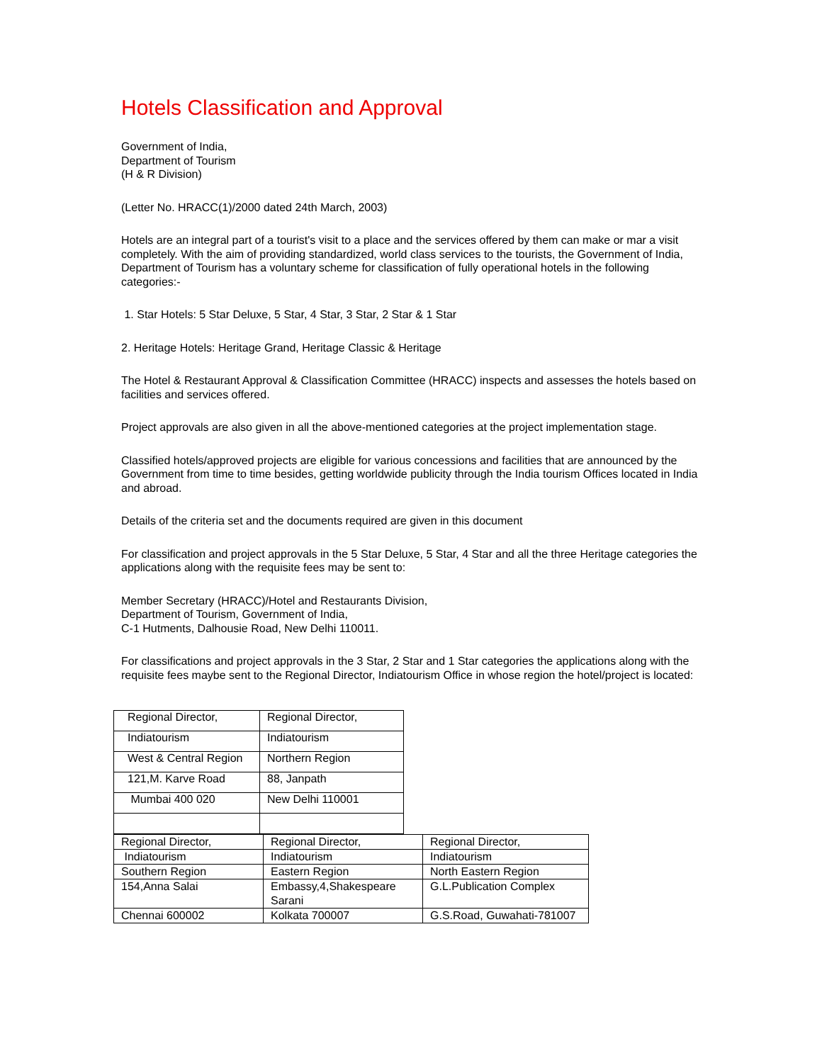Hotels Classification and Approval
Government of India,
Department of Tourism
(H & R Division)
(Letter No. HRACC(1)/2000 dated 24th March, 2003)
Hotels are an integral part of a tourist's visit to a place and the services offered by them can make or mar a visit completely. With the aim of providing standardized, world class services to the tourists, the Government of India, Department of Tourism has a voluntary scheme for classification of fully operational hotels in the following categories:-
1. Star Hotels: 5 Star Deluxe, 5 Star, 4 Star, 3 Star, 2 Star & 1 Star
2. Heritage Hotels: Heritage Grand, Heritage Classic & Heritage
The Hotel & Restaurant Approval & Classification Committee (HRACC) inspects and assesses the hotels based on facilities and services offered.
Project approvals are also given in all the above-mentioned categories at the project implementation stage.
Classified hotels/approved projects are eligible for various concessions and facilities that are announced by the Government from time to time besides, getting worldwide publicity through the India tourism Offices located in India and abroad.
Details of the criteria set and the documents required are given in this document
For classification and project approvals in the 5 Star Deluxe, 5 Star, 4 Star and all the three Heritage categories the applications along with the requisite fees may be sent to:
Member Secretary (HRACC)/Hotel and Restaurants Division,
Department of Tourism, Government of India,
C-1 Hutments, Dalhousie Road, New Delhi 110011.
For classifications and project approvals in the 3 Star, 2 Star and 1 Star categories the applications along with the requisite fees maybe sent to the Regional Director, Indiatourism Office in whose region the hotel/project is located:
| Regional Director, | Regional Director, |
| Indiatourism | Indiatourism |
| West & Central Region | Northern Region |
| 121,M. Karve Road | 88, Janpath |
| Mumbai 400 020 | New Delhi 110001 |
| Regional Director, | Regional Director, | Regional Director, |
| Indiatourism | Indiatourism | Indiatourism |
| Southern Region | Eastern Region | North Eastern Region |
| 154,Anna Salai | Embassy,4,Shakespeare Sarani | G.L.Publication Complex |
| Chennai 600002 | Kolkata 700007 | G.S.Road, Guwahati-781007 |